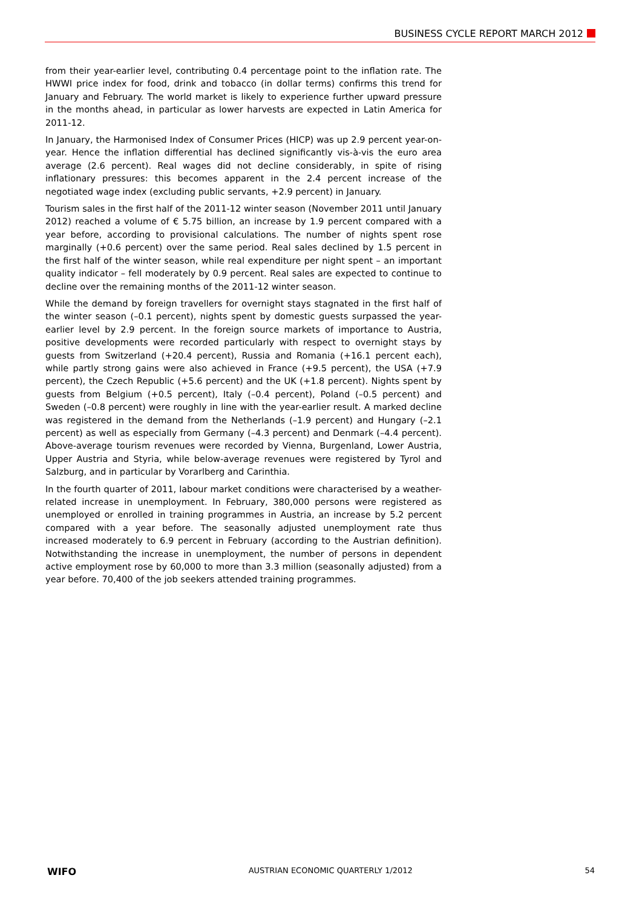BUSINESS CYCLE REPORT MARCH 2012
from their year-earlier level, contributing 0.4 percentage point to the inflation rate. The HWWI price index for food, drink and tobacco (in dollar terms) confirms this trend for January and February. The world market is likely to experience further upward pressure in the months ahead, in particular as lower harvests are expected in Latin America for 2011-12.
In January, the Harmonised Index of Consumer Prices (HICP) was up 2.9 percent year-on-year. Hence the inflation differential has declined significantly vis-à-vis the euro area average (2.6 percent). Real wages did not decline considerably, in spite of rising inflationary pressures: this becomes apparent in the 2.4 percent increase of the negotiated wage index (excluding public servants, +2.9 percent) in January.
Tourism sales in the first half of the 2011-12 winter season (November 2011 until January 2012) reached a volume of € 5.75 billion, an increase by 1.9 percent compared with a year before, according to provisional calculations. The number of nights spent rose marginally (+0.6 percent) over the same period. Real sales declined by 1.5 percent in the first half of the winter season, while real expenditure per night spent – an important quality indicator – fell moderately by 0.9 percent. Real sales are expected to continue to decline over the remaining months of the 2011-12 winter season.
While the demand by foreign travellers for overnight stays stagnated in the first half of the winter season (–0.1 percent), nights spent by domestic guests surpassed the year-earlier level by 2.9 percent. In the foreign source markets of importance to Austria, positive developments were recorded particularly with respect to overnight stays by guests from Switzerland (+20.4 percent), Russia and Romania (+16.1 percent each), while partly strong gains were also achieved in France (+9.5 percent), the USA (+7.9 percent), the Czech Republic (+5.6 percent) and the UK (+1.8 percent). Nights spent by guests from Belgium (+0.5 percent), Italy (–0.4 percent), Poland (–0.5 percent) and Sweden (–0.8 percent) were roughly in line with the year-earlier result. A marked decline was registered in the demand from the Netherlands (–1.9 percent) and Hungary (–2.1 percent) as well as especially from Germany (–4.3 percent) and Denmark (–4.4 percent). Above-average tourism revenues were recorded by Vienna, Burgenland, Lower Austria, Upper Austria and Styria, while below-average revenues were registered by Tyrol and Salzburg, and in particular by Vorarlberg and Carinthia.
In the fourth quarter of 2011, labour market conditions were characterised by a weather-related increase in unemployment. In February, 380,000 persons were registered as unemployed or enrolled in training programmes in Austria, an increase by 5.2 percent compared with a year before. The seasonally adjusted unemployment rate thus increased moderately to 6.9 percent in February (according to the Austrian definition). Notwithstanding the increase in unemployment, the number of persons in dependent active employment rose by 60,000 to more than 3.3 million (seasonally adjusted) from a year before. 70,400 of the job seekers attended training programmes.
WIFO AUSTRIAN ECONOMIC QUARTERLY 1/2012 54